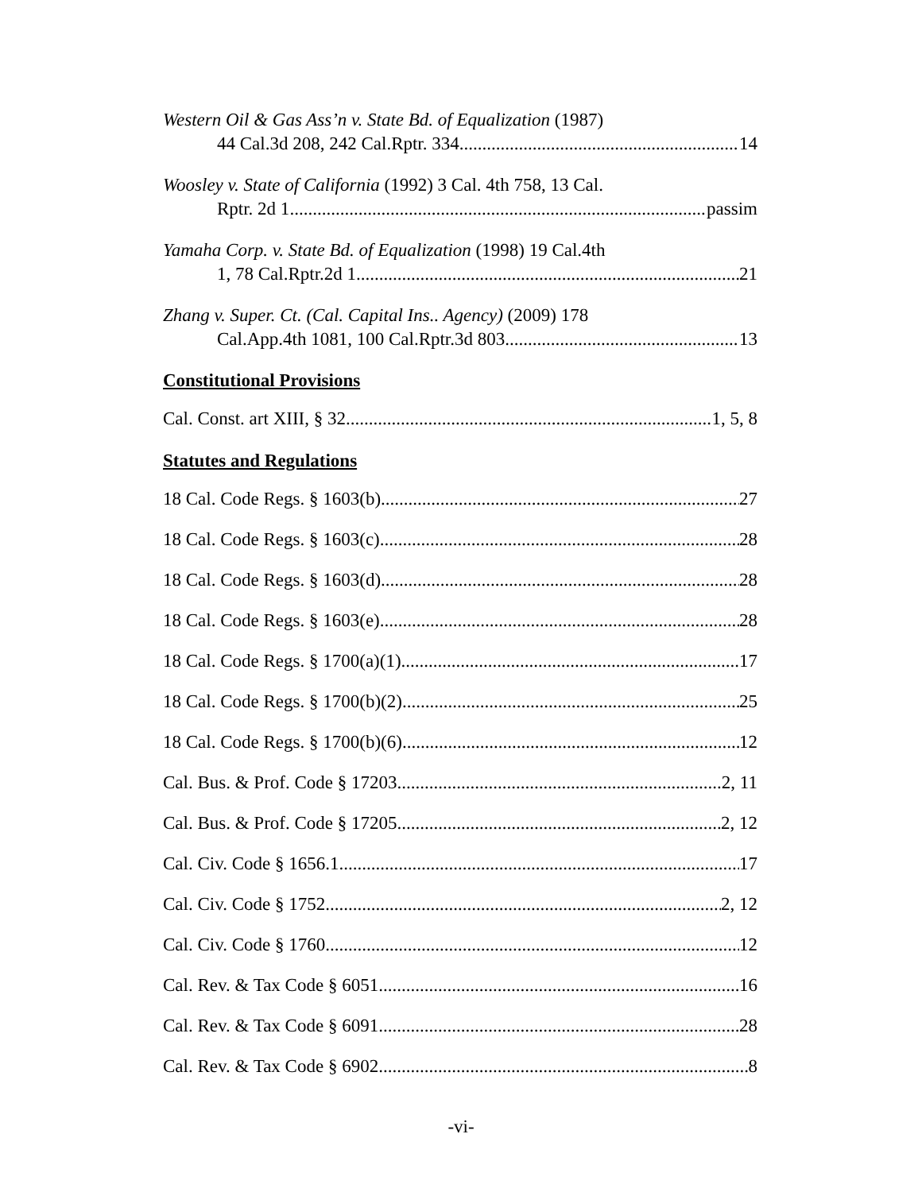Western Oil & Gas Ass’n v. State Bd. of Equalization (1987)
44 Cal.3d 208, 242 Cal.Rptr. 334 14
Woosley v. State of California (1992) 3 Cal. 4th 758, 13 Cal.
Rptr. 2d 1 passim
Yamaha Corp. v. State Bd. of Equalization (1998) 19 Cal.4th
1, 78 Cal.Rptr.2d 1 21
Zhang v. Super. Ct. (Cal. Capital Ins.. Agency) (2009) 178
Cal.App.4th 1081, 100 Cal.Rptr.3d 803 13
Constitutional Provisions
Cal. Const. art XIII, § 32 1, 5, 8
Statutes and Regulations
18 Cal. Code Regs. § 1603(b) 27
18 Cal. Code Regs. § 1603(c) 28
18 Cal. Code Regs. § 1603(d) 28
18 Cal. Code Regs. § 1603(e) 28
18 Cal. Code Regs. § 1700(a)(1) 17
18 Cal. Code Regs. § 1700(b)(2) 25
18 Cal. Code Regs. § 1700(b)(6) 12
Cal. Bus. & Prof. Code § 17203 2, 11
Cal. Bus. & Prof. Code § 17205 2, 12
Cal. Civ. Code § 1656.1 17
Cal. Civ. Code § 1752 2, 12
Cal. Civ. Code § 1760 12
Cal. Rev. & Tax Code § 6051 16
Cal. Rev. & Tax Code § 6091 28
Cal. Rev. & Tax Code § 6902 8
-vi-